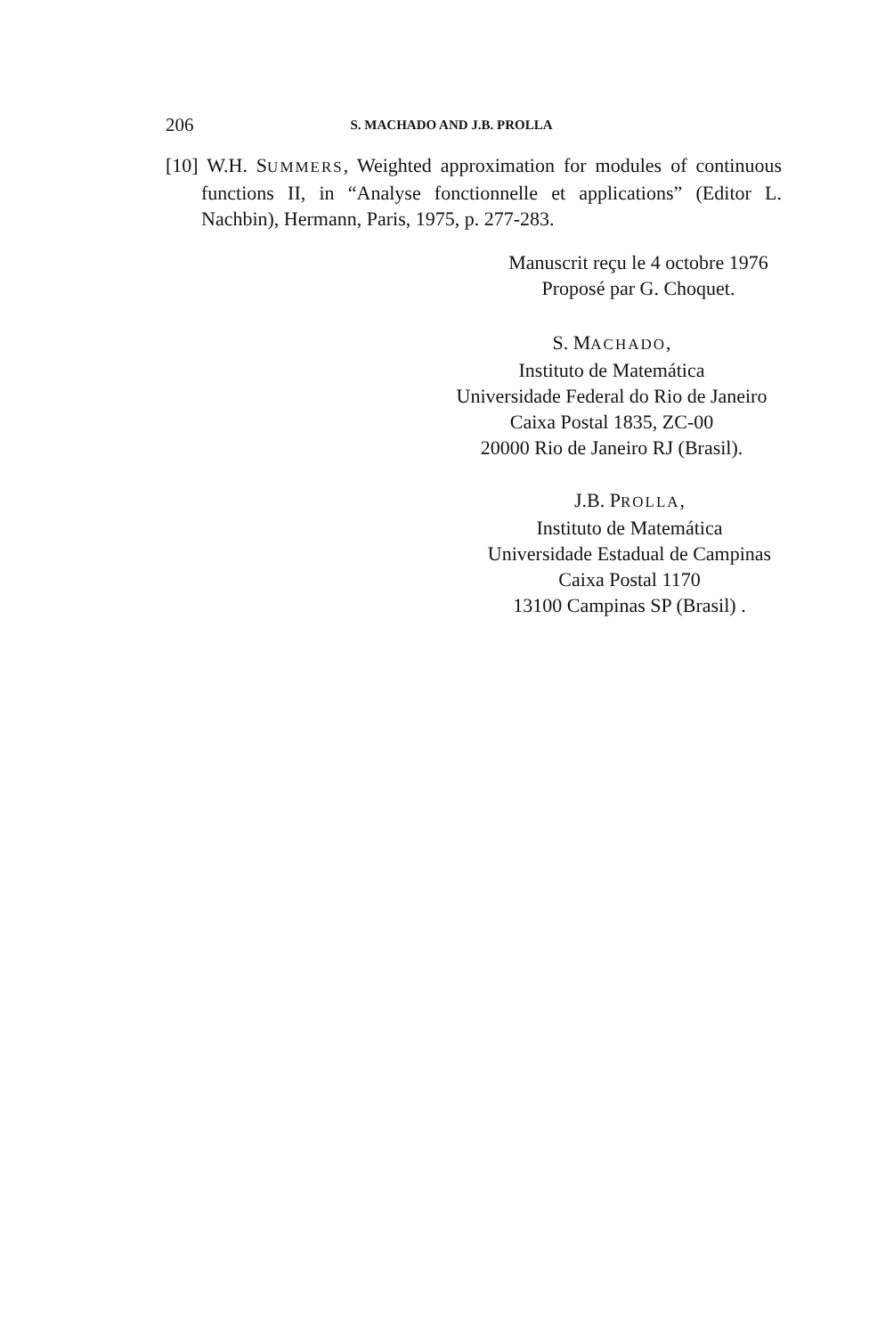206 S. MACHADO AND J.B. PROLLA
[10] W.H. SUMMERS, Weighted approximation for modules of continuous functions II, in “Analyse fonctionnelle et applications” (Editor L. Nachbin), Hermann, Paris, 1975, p. 277-283.
Manuscrit reçu le 4 octobre 1976
Proposé par G. Choquet.
S. MACHADO,
Instituto de Matemática
Universidade Federal do Rio de Janeiro
Caixa Postal 1835, ZC-00
20000 Rio de Janeiro RJ (Brasil).
J.B. PROLLA,
Instituto de Matemática
Universidade Estadual de Campinas
Caixa Postal 1170
13100 Campinas SP (Brasil) .